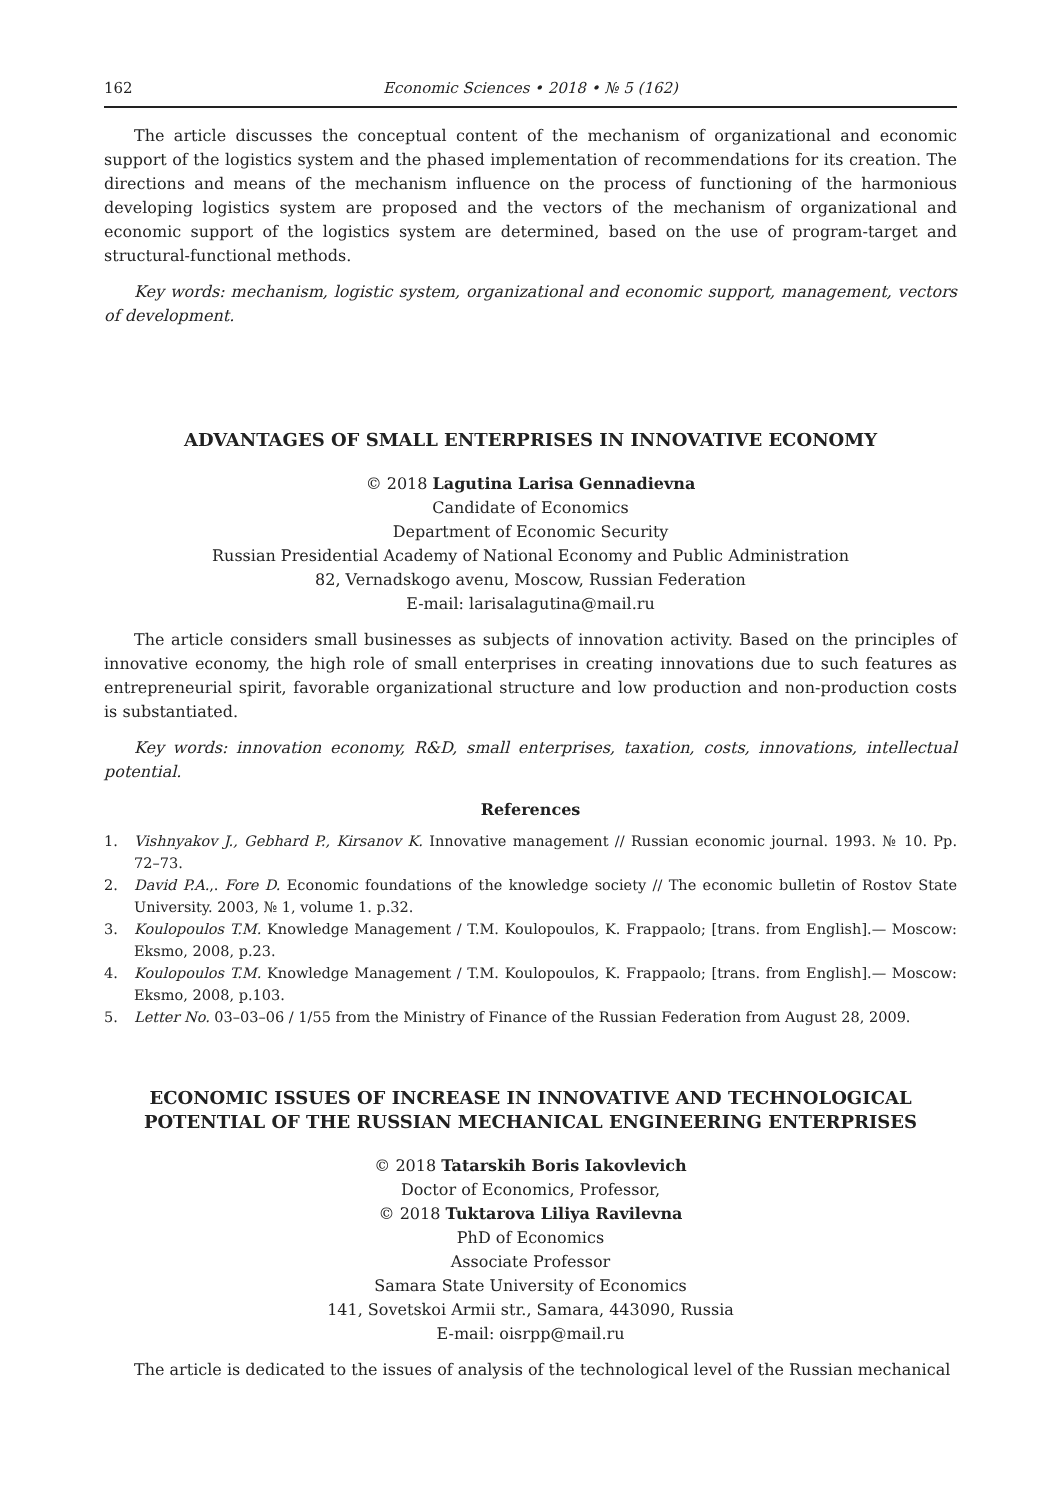162 Economic Sciences • 2018 • № 5 (162)
The article discusses the conceptual content of the mechanism of organizational and economic support of the logistics system and the phased implementation of recommendations for its creation. The directions and means of the mechanism influence on the process of functioning of the harmonious developing logistics system are proposed and the vectors of the mechanism of organizational and economic support of the logistics system are determined, based on the use of program-target and structural-functional methods.
Key words: mechanism, logistic system, organizational and economic support, management, vectors of development.
ADVANTAGES OF SMALL ENTERPRISES IN INNOVATIVE ECONOMY
© 2018 Lagutina Larisa Gennadievna
Candidate of Economics
Department of Economic Security
Russian Presidential Academy of National Economy and Public Administration
82, Vernadskogo avenu, Moscow, Russian Federation
E-mail: larisalagutina@mail.ru
The article considers small businesses as subjects of innovation activity. Based on the principles of innovative economy, the high role of small enterprises in creating innovations due to such features as entrepreneurial spirit, favorable organizational structure and low production and non-production costs is substantiated.
Key words: innovation economy, R&D, small enterprises, taxation, costs, innovations, intellectual potential.
References
1. Vishnyakov J., Gebhard P., Kirsanov K. Innovative management // Russian economic journal. 1993. № 10. Pp. 72–73.
2. David P.A.,. Fore D. Economic foundations of the knowledge society // The economic bulletin of Rostov State University. 2003, № 1, volume 1. p.32.
3. Koulopoulos T.M. Knowledge Management / T.M. Koulopoulos, K. Frappaolo; [trans. from English].— Moscow: Eksmo, 2008, p.23.
4. Koulopoulos T.M. Knowledge Management / T.M. Koulopoulos, K. Frappaolo; [trans. from English].— Moscow: Eksmo, 2008, p.103.
5. Letter No. 03–03–06 / 1/55 from the Ministry of Finance of the Russian Federation from August 28, 2009.
ECONOMIC ISSUES OF INCREASE IN INNOVATIVE AND TECHNOLOGICAL POTENTIAL OF THE RUSSIAN MECHANICAL ENGINEERING ENTERPRISES
© 2018 Tatarskih Boris Iakovlevich
Doctor of Economics, Professor,
© 2018 Tuktarova Liliya Ravilevna
PhD of Economics
Associate Professor
Samara State University of Economics
141, Sovetskoi Armii str., Samara, 443090, Russia
E-mail: oisrpp@mail.ru
The article is dedicated to the issues of analysis of the technological level of the Russian mechanical